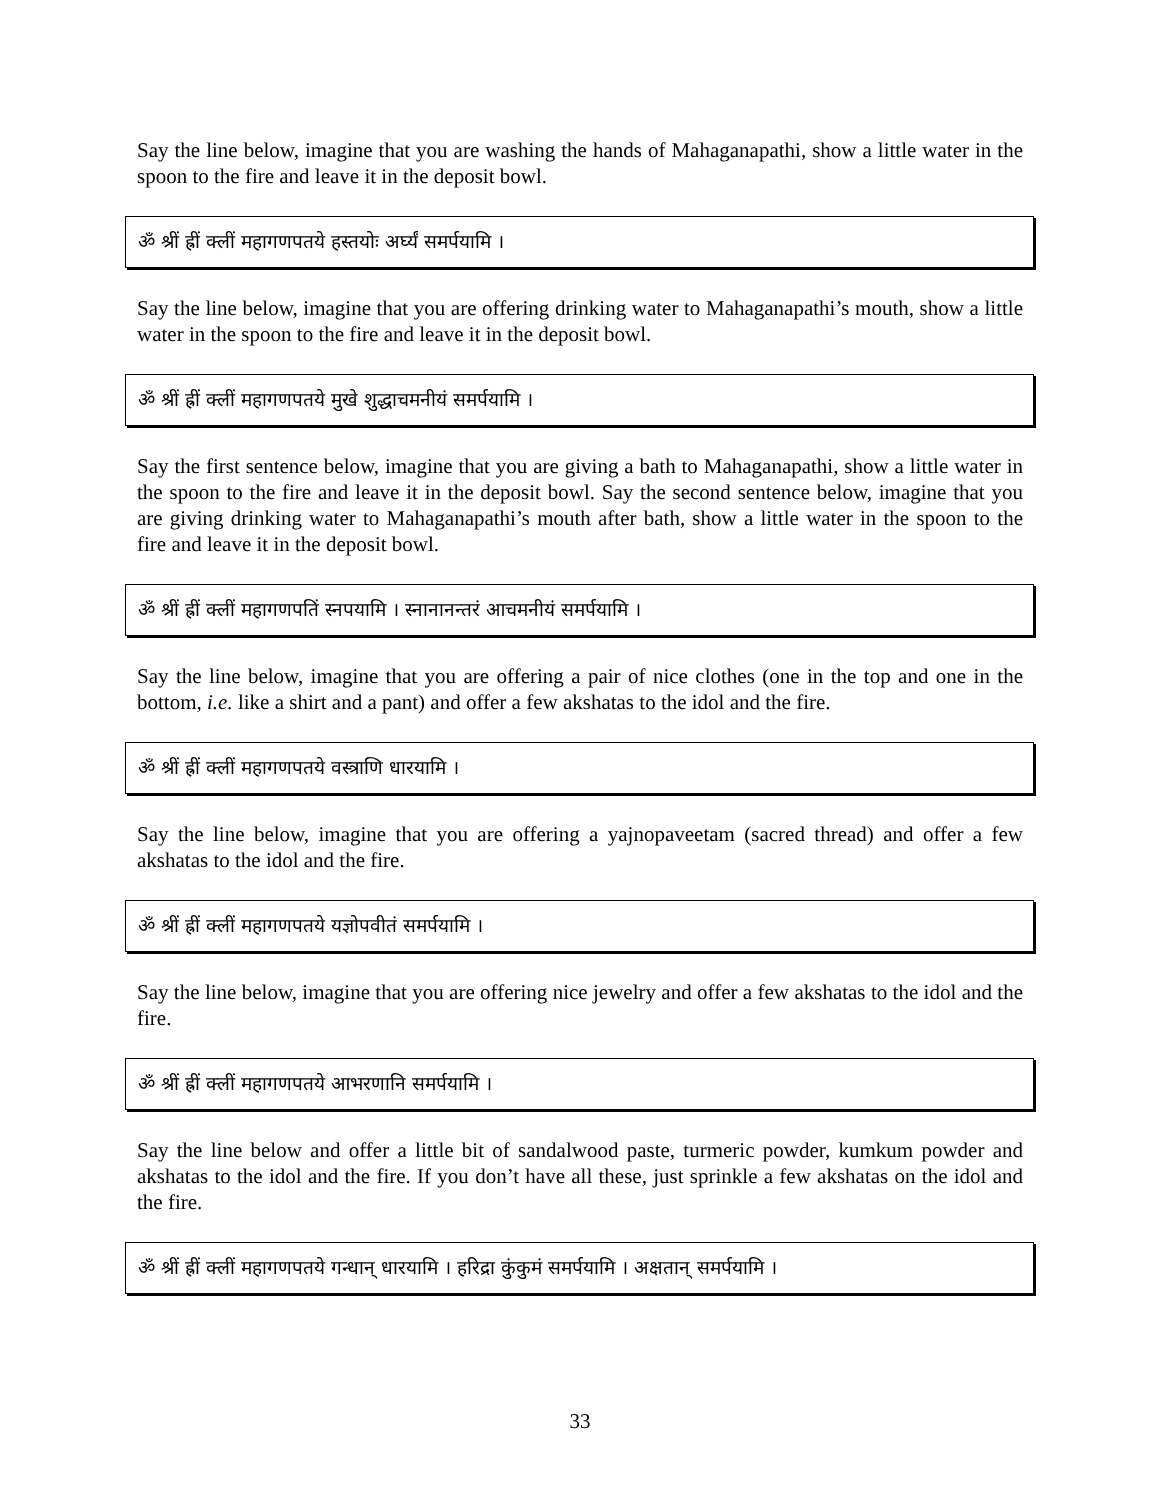Say the line below, imagine that you are washing the hands of Mahaganapathi, show a little water in the spoon to the fire and leave it in the deposit bowl.
ॐ श्रीं ह्रीं क्लीं महागणपतये हस्तयोः अर्घ्यं समर्पयामि ।
Say the line below, imagine that you are offering drinking water to Mahaganapathi’s mouth, show a little water in the spoon to the fire and leave it in the deposit bowl.
ॐ श्रीं ह्रीं क्लीं महागणपतये मुखे शुद्धाचमनीयं समर्पयामि ।
Say the first sentence below, imagine that you are giving a bath to Mahaganapathi, show a little water in the spoon to the fire and leave it in the deposit bowl. Say the second sentence below, imagine that you are giving drinking water to Mahaganapathi’s mouth after bath, show a little water in the spoon to the fire and leave it in the deposit bowl.
ॐ श्रीं ह्रीं क्लीं महागणपतिं स्नपयामि । स्नानानन्तरं आचमनीयं समर्पयामि ।
Say the line below, imagine that you are offering a pair of nice clothes (one in the top and one in the bottom, i.e. like a shirt and a pant) and offer a few akshatas to the idol and the fire.
ॐ श्रीं ह्रीं क्लीं महागणपतये वस्त्राणि धारयामि ।
Say the line below, imagine that you are offering a yajnopaveetam (sacred thread) and offer a few akshatas to the idol and the fire.
ॐ श्रीं ह्रीं क्लीं महागणपतये यज्ञोपवीतं समर्पयामि ।
Say the line below, imagine that you are offering nice jewelry and offer a few akshatas to the idol and the fire.
ॐ श्रीं ह्रीं क्लीं महागणपतये आभरणानि समर्पयामि ।
Say the line below and offer a little bit of sandalwood paste, turmeric powder, kumkum powder and akshatas to the idol and the fire. If you don’t have all these, just sprinkle a few akshatas on the idol and the fire.
ॐ श्रीं ह्रीं क्लीं महागणपतये गन्धान् धारयामि । हरिद्रा कुंकुमं समर्पयामि । अक्षतान् समर्पयामि ।
33